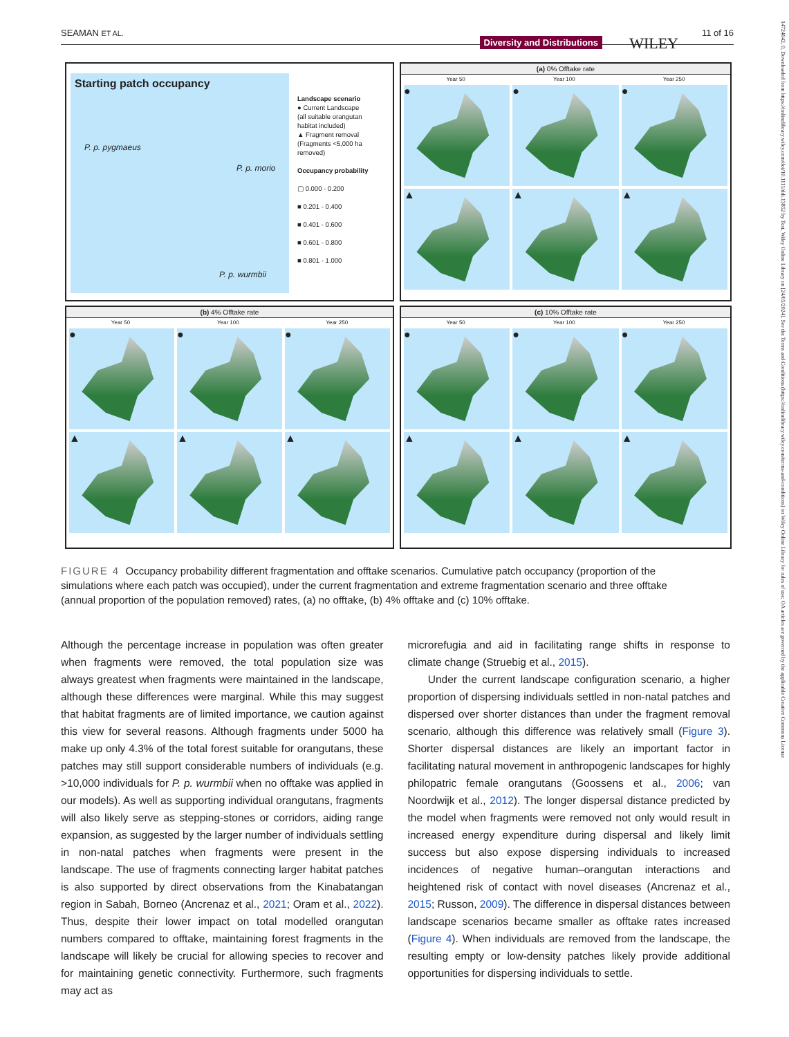SEAMAN ET AL. 11 of 16
Diversity and Distributions WILEY
14724642, 0, Downloaded from https://onlinelibrary.wiley.com/doi/10.1111/ddi.13852 by Test, Wiley Online Library on [24/05/2024]. See the Terms and Conditions (https://onlinelibrary.wiley.com/terms-and-conditions) on Wiley Online Library for rules of use; OA articles are governed by the applicable Creative Commons License
Starting patch occupancy
P. p. pygmaeus
P. p. morio
P. p. wurmbii
Landscape scenario
● Current Landscape
(all suitable orangutan
habitat included)
▲ Fragment removal
(Fragments <5,000 ha
removed)
Occupancy probability
▢ 0.000 - 0.200
■ 0.201 - 0.400
■ 0.401 - 0.600
■ 0.601 - 0.800
■ 0.801 - 1.000
(a) 0% Offtake rate
Year 50 Year 100 Year 250
●
●
●
▲
▲
▲
(b) 4% Offtake rate
Year 50 Year 100 Year 250
●
●
●
▲
▲
▲
(c) 10% Offtake rate
Year 50 Year 100 Year 250
●
●
●
▲
▲
▲
FIGURE 4 Occupancy probability different fragmentation and offtake scenarios. Cumulative patch occupancy (proportion of the simulations where each patch was occupied), under the current fragmentation and extreme fragmentation scenario and three offtake (annual proportion of the population removed) rates, (a) no offtake, (b) 4% offtake and (c) 10% offtake.
Although the percentage increase in population was often greater when fragments were removed, the total population size was always greatest when fragments were maintained in the landscape, although these differences were marginal. While this may suggest that habitat fragments are of limited importance, we caution against this view for several reasons. Although fragments under 5000 ha make up only 4.3% of the total forest suitable for orangutans, these patches may still support considerable numbers of individuals (e.g. >10,000 individuals for P. p. wurmbii when no offtake was applied in our models). As well as supporting individual orangutans, fragments will also likely serve as stepping-stones or corridors, aiding range expansion, as suggested by the larger number of individuals settling in non-natal patches when fragments were present in the landscape. The use of fragments connecting larger habitat patches is also supported by direct observations from the Kinabatangan region in Sabah, Borneo (Ancrenaz et al., 2021; Oram et al., 2022). Thus, despite their lower impact on total modelled orangutan numbers compared to offtake, maintaining forest fragments in the landscape will likely be crucial for allowing species to recover and for maintaining genetic connectivity. Furthermore, such fragments may act as
microrefugia and aid in facilitating range shifts in response to climate change (Struebig et al., 2015).
Under the current landscape configuration scenario, a higher proportion of dispersing individuals settled in non-natal patches and dispersed over shorter distances than under the fragment removal scenario, although this difference was relatively small (Figure 3). Shorter dispersal distances are likely an important factor in facilitating natural movement in anthropogenic landscapes for highly philopatric female orangutans (Goossens et al., 2006; van Noordwijk et al., 2012). The longer dispersal distance predicted by the model when fragments were removed not only would result in increased energy expenditure during dispersal and likely limit success but also expose dispersing individuals to increased incidences of negative human–orangutan interactions and heightened risk of contact with novel diseases (Ancrenaz et al., 2015; Russon, 2009). The difference in dispersal distances between landscape scenarios became smaller as offtake rates increased (Figure 4). When individuals are removed from the landscape, the resulting empty or low-density patches likely provide additional opportunities for dispersing individuals to settle.